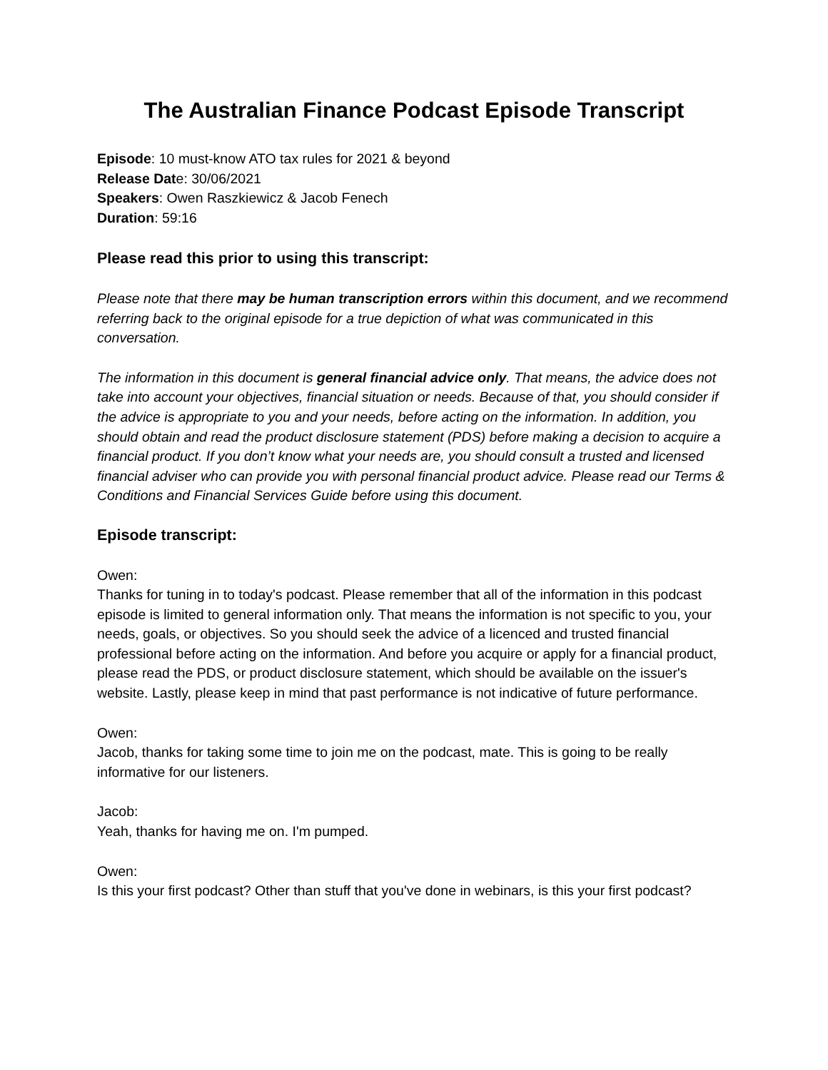The Australian Finance Podcast Episode Transcript
Episode: 10 must-know ATO tax rules for 2021 & beyond
Release Date: 30/06/2021
Speakers: Owen Raszkiewicz & Jacob Fenech
Duration: 59:16
Please read this prior to using this transcript:
Please note that there may be human transcription errors within this document, and we recommend referring back to the original episode for a true depiction of what was communicated in this conversation.
The information in this document is general financial advice only. That means, the advice does not take into account your objectives, financial situation or needs. Because of that, you should consider if the advice is appropriate to you and your needs, before acting on the information. In addition, you should obtain and read the product disclosure statement (PDS) before making a decision to acquire a financial product. If you don’t know what your needs are, you should consult a trusted and licensed financial adviser who can provide you with personal financial product advice. Please read our Terms & Conditions and Financial Services Guide before using this document.
Episode transcript:
Owen:
Thanks for tuning in to today's podcast. Please remember that all of the information in this podcast episode is limited to general information only. That means the information is not specific to you, your needs, goals, or objectives. So you should seek the advice of a licenced and trusted financial professional before acting on the information. And before you acquire or apply for a financial product, please read the PDS, or product disclosure statement, which should be available on the issuer's website. Lastly, please keep in mind that past performance is not indicative of future performance.
Owen:
Jacob, thanks for taking some time to join me on the podcast, mate. This is going to be really informative for our listeners.
Jacob:
Yeah, thanks for having me on. I'm pumped.
Owen:
Is this your first podcast? Other than stuff that you've done in webinars, is this your first podcast?